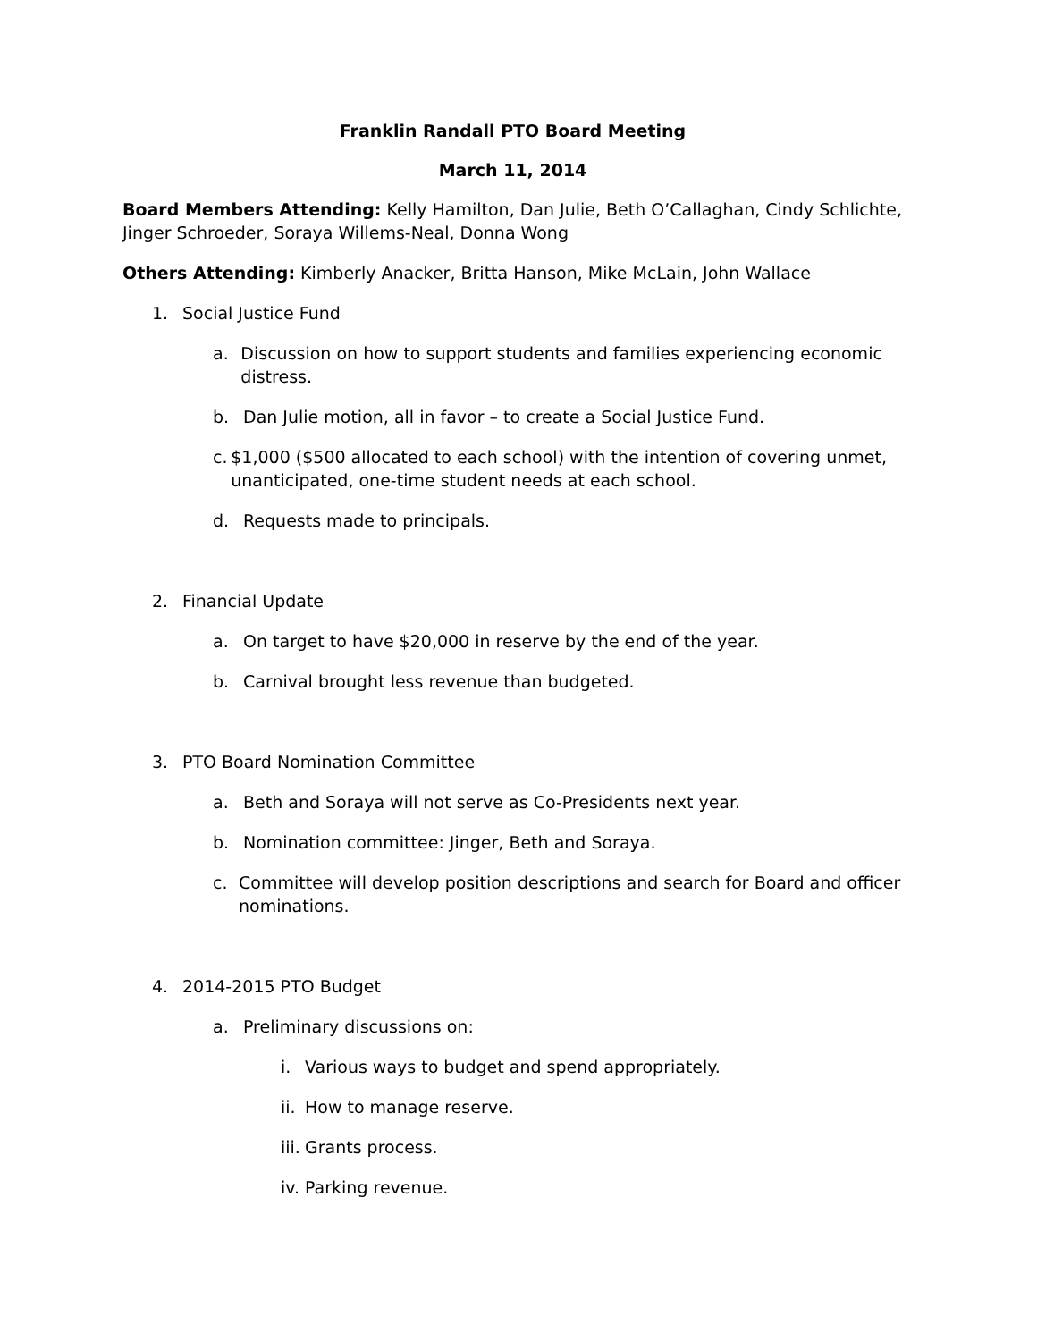Franklin Randall PTO Board Meeting
March 11, 2014
Board Members Attending: Kelly Hamilton, Dan Julie, Beth O’Callaghan, Cindy Schlichte, Jinger Schroeder, Soraya Willems-Neal, Donna Wong
Others Attending: Kimberly Anacker, Britta Hanson, Mike McLain, John Wallace
1. Social Justice Fund
a. Discussion on how to support students and families experiencing economic distress.
b. Dan Julie motion, all in favor – to create a Social Justice Fund.
c. $1,000 ($500 allocated to each school) with the intention of covering unmet, unanticipated, one-time student needs at each school.
d. Requests made to principals.
2. Financial Update
a. On target to have $20,000 in reserve by the end of the year.
b. Carnival brought less revenue than budgeted.
3. PTO Board Nomination Committee
a. Beth and Soraya will not serve as Co-Presidents next year.
b. Nomination committee: Jinger, Beth and Soraya.
c. Committee will develop position descriptions and search for Board and officer nominations.
4. 2014-2015 PTO Budget
a. Preliminary discussions on:
i. Various ways to budget and spend appropriately.
ii. How to manage reserve.
iii. Grants process.
iv. Parking revenue.